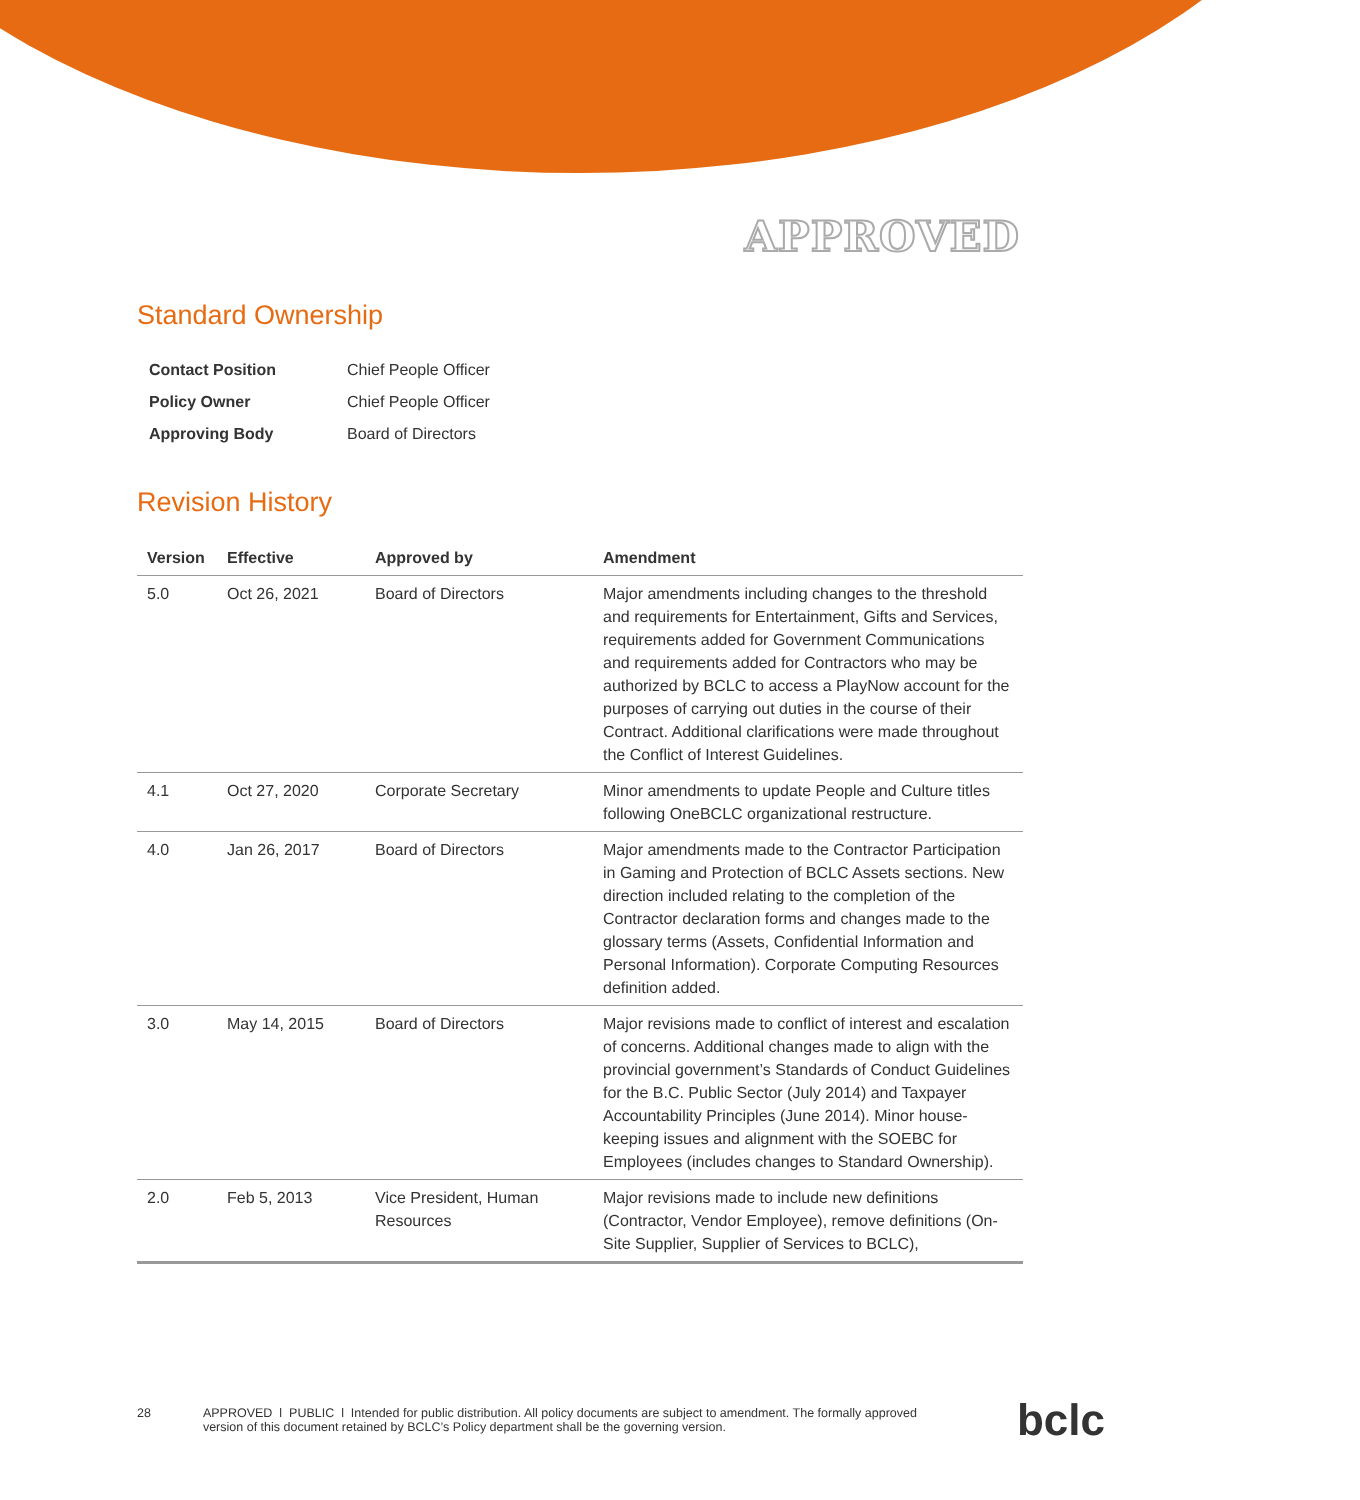APPROVED
Standard Ownership
| Contact Position | Chief People Officer |
| Policy Owner | Chief People Officer |
| Approving Body | Board of Directors |
Revision History
| Version | Effective | Approved by | Amendment |
| --- | --- | --- | --- |
| 5.0 | Oct 26, 2021 | Board of Directors | Major amendments including changes to the threshold and requirements for Entertainment, Gifts and Services, requirements added for Government Communications and requirements added for Contractors who may be authorized by BCLC to access a PlayNow account for the purposes of carrying out duties in the course of their Contract. Additional clarifications were made throughout the Conflict of Interest Guidelines. |
| 4.1 | Oct 27, 2020 | Corporate Secretary | Minor amendments to update People and Culture titles following OneBCLC organizational restructure. |
| 4.0 | Jan 26, 2017 | Board of Directors | Major amendments made to the Contractor Participation in Gaming and Protection of BCLC Assets sections. New direction included relating to the completion of the Contractor declaration forms and changes made to the glossary terms (Assets, Confidential Information and Personal Information). Corporate Computing Resources definition added. |
| 3.0 | May 14, 2015 | Board of Directors | Major revisions made to conflict of interest and escalation of concerns. Additional changes made to align with the provincial government’s Standards of Conduct Guidelines for the B.C. Public Sector (July 2014) and Taxpayer Accountability Principles (June 2014). Minor house-keeping issues and alignment with the SOEBC for Employees (includes changes to Standard Ownership). |
| 2.0 | Feb 5, 2013 | Vice President, Human Resources | Major revisions made to include new definitions (Contractor, Vendor Employee), remove definitions (On-Site Supplier, Supplier of Services to BCLC), |
28 APPROVED l PUBLIC l Intended for public distribution. All policy documents are subject to amendment. The formally approved version of this document retained by BCLC’s Policy department shall be the governing version.
bclc